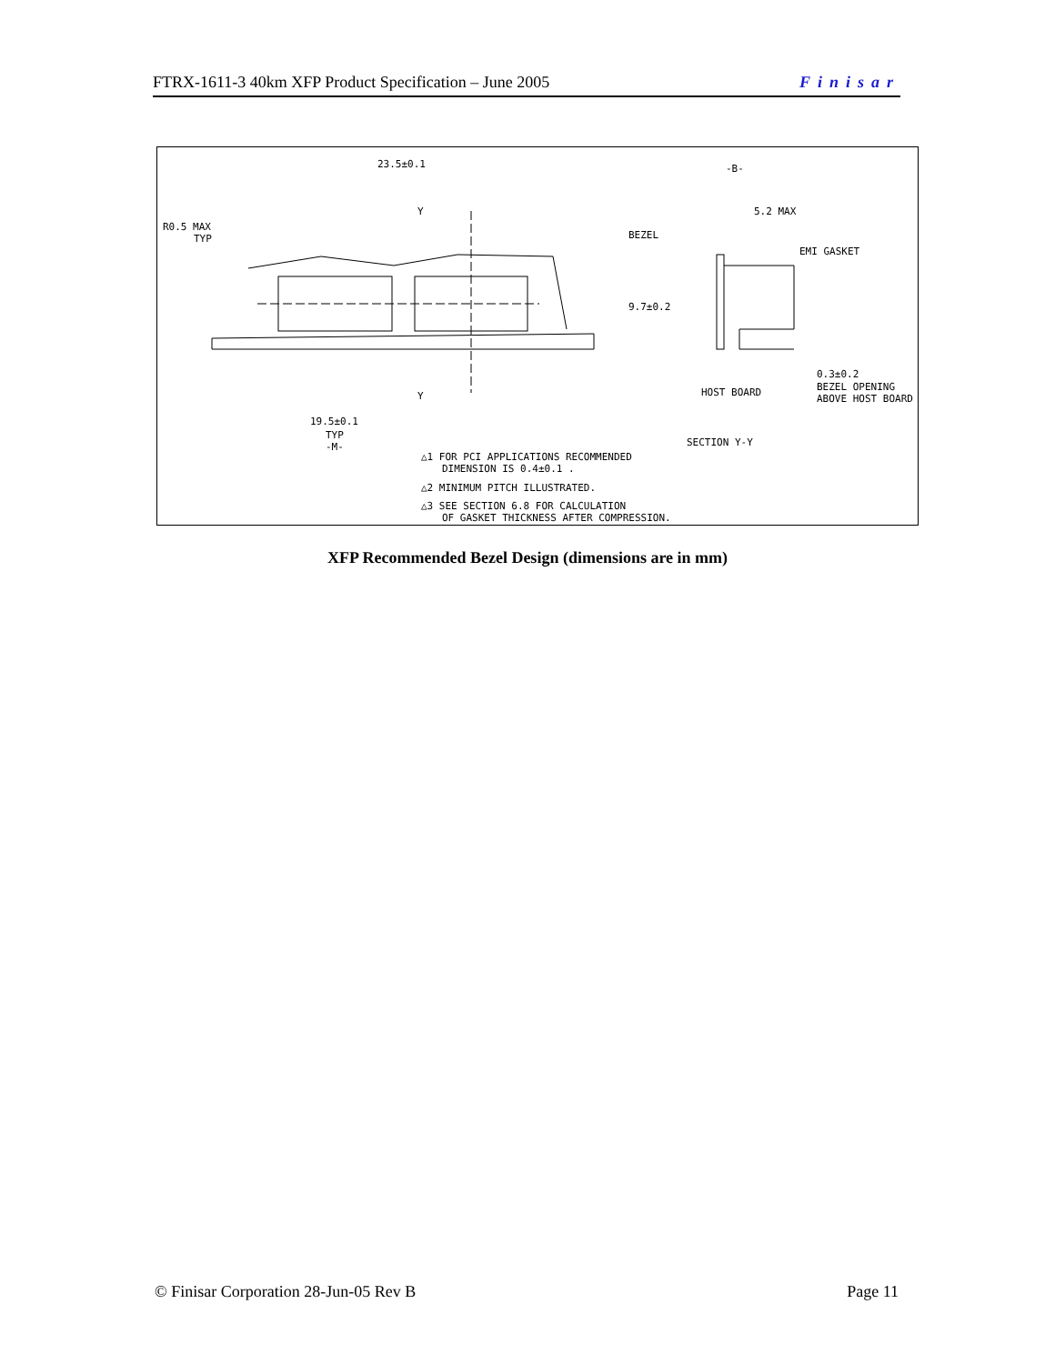FTRX-1611-3 40km XFP Product Specification – June 2005 Finisar
23.5±0.1
R0.5 MAX
TYP
Y
Y
19.5±0.1
TYP
-M-
-B-
5.2 MAX
BEZEL
EMI GASKET
9.7±0.2
HOST BOARD
0.3±0.2
BEZEL OPENING
ABOVE HOST BOARD
SECTION Y-Y
△1 FOR PCI APPLICATIONS RECOMMENDED
DIMENSION IS 0.4±0.1 .
△2 MINIMUM PITCH ILLUSTRATED.
△3 SEE SECTION 6.8 FOR CALCULATION
OF GASKET THICKNESS AFTER COMPRESSION.
XFP Recommended Bezel Design (dimensions are in mm)
© Finisar Corporation 28-Jun-05 Rev B Page 11